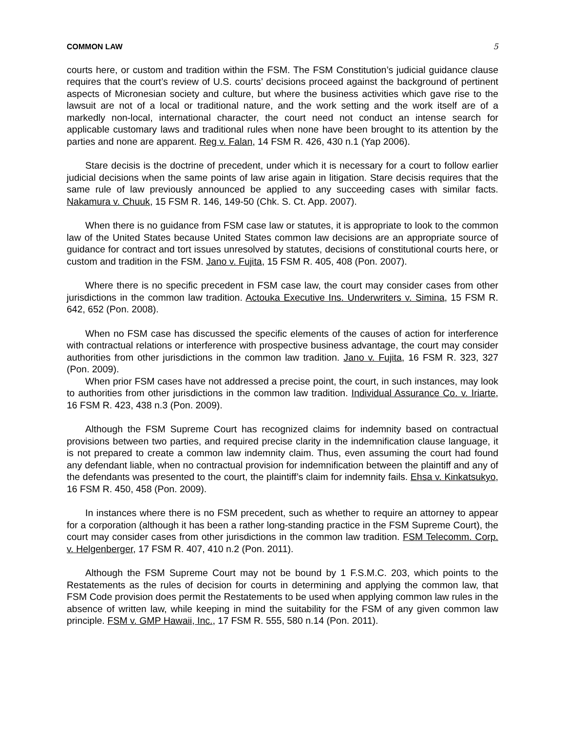COMMON LAW 5
courts here, or custom and tradition within the FSM. The FSM Constitution’s judicial guidance clause requires that the court’s review of U.S. courts’ decisions proceed against the background of pertinent aspects of Micronesian society and culture, but where the business activities which gave rise to the lawsuit are not of a local or traditional nature, and the work setting and the work itself are of a markedly non-local, international character, the court need not conduct an intense search for applicable customary laws and traditional rules when none have been brought to its attention by the parties and none are apparent. Reg v. Falan, 14 FSM R. 426, 430 n.1 (Yap 2006).
Stare decisis is the doctrine of precedent, under which it is necessary for a court to follow earlier judicial decisions when the same points of law arise again in litigation. Stare decisis requires that the same rule of law previously announced be applied to any succeeding cases with similar facts. Nakamura v. Chuuk, 15 FSM R. 146, 149-50 (Chk. S. Ct. App. 2007).
When there is no guidance from FSM case law or statutes, it is appropriate to look to the common law of the United States because United States common law decisions are an appropriate source of guidance for contract and tort issues unresolved by statutes, decisions of constitutional courts here, or custom and tradition in the FSM. Jano v. Fujita, 15 FSM R. 405, 408 (Pon. 2007).
Where there is no specific precedent in FSM case law, the court may consider cases from other jurisdictions in the common law tradition. Actouka Executive Ins. Underwriters v. Simina, 15 FSM R. 642, 652 (Pon. 2008).
When no FSM case has discussed the specific elements of the causes of action for interference with contractual relations or interference with prospective business advantage, the court may consider authorities from other jurisdictions in the common law tradition. Jano v. Fujita, 16 FSM R. 323, 327 (Pon. 2009).
When prior FSM cases have not addressed a precise point, the court, in such instances, may look to authorities from other jurisdictions in the common law tradition. Individual Assurance Co. v. Iriarte, 16 FSM R. 423, 438 n.3 (Pon. 2009).
Although the FSM Supreme Court has recognized claims for indemnity based on contractual provisions between two parties, and required precise clarity in the indemnification clause language, it is not prepared to create a common law indemnity claim. Thus, even assuming the court had found any defendant liable, when no contractual provision for indemnification between the plaintiff and any of the defendants was presented to the court, the plaintiff’s claim for indemnity fails. Ehsa v. Kinkatsukyo, 16 FSM R. 450, 458 (Pon. 2009).
In instances where there is no FSM precedent, such as whether to require an attorney to appear for a corporation (although it has been a rather long-standing practice in the FSM Supreme Court), the court may consider cases from other jurisdictions in the common law tradition. FSM Telecomm. Corp. v. Helgenberger, 17 FSM R. 407, 410 n.2 (Pon. 2011).
Although the FSM Supreme Court may not be bound by 1 F.S.M.C. 203, which points to the Restatements as the rules of decision for courts in determining and applying the common law, that FSM Code provision does permit the Restatements to be used when applying common law rules in the absence of written law, while keeping in mind the suitability for the FSM of any given common law principle. FSM v. GMP Hawaii, Inc., 17 FSM R. 555, 580 n.14 (Pon. 2011).